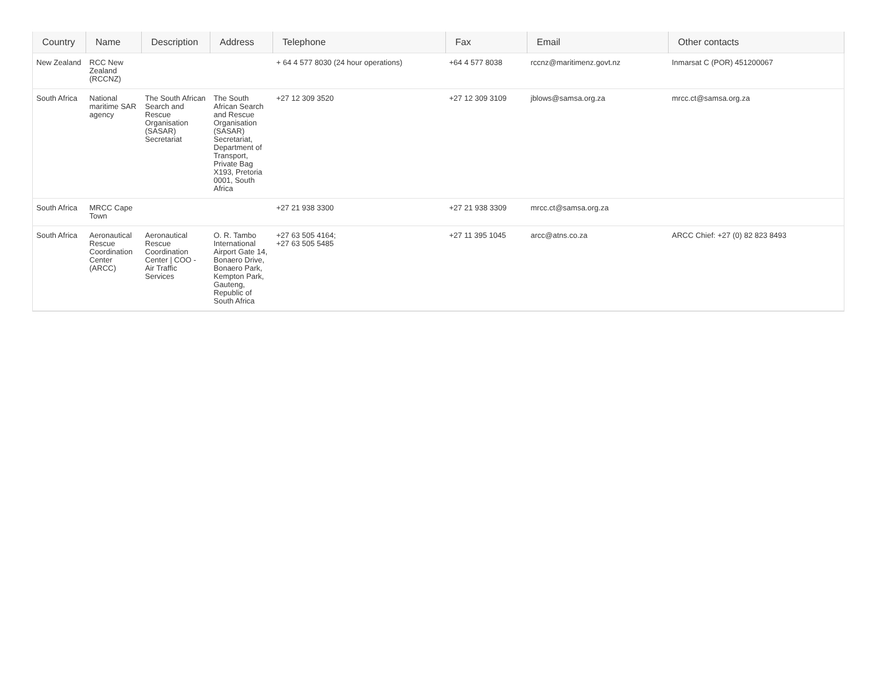| Country | Name | Description | Address | Telephone | Fax | Email | Other contacts |
| --- | --- | --- | --- | --- | --- | --- | --- |
| New Zealand | RCC New Zealand (RCCNZ) | | | + 64 4 577 8030 (24 hour operations) | +64 4 577 8038 | rccnz@maritimenz.govt.nz | Inmarsat C (POR) 451200067 |
| South Africa | National maritime SAR agency | The South African Search and Rescue Organisation (SASAR) Secretariat | The South African Search and Rescue Organisation (SASAR) Secretariat, Department of Transport, Private Bag X193, Pretoria 0001, South Africa | +27 12 309 3520 | +27 12 309 3109 | jblows@samsa.org.za | mrcc.ct@samsa.org.za |
| South Africa | MRCC Cape Town | | | +27 21 938 3300 | +27 21 938 3309 | mrcc.ct@samsa.org.za | |
| South Africa | Aeronautical Rescue Coordination Center (ARCC) | Aeronautical Rescue Coordination Center / COO - Air Traffic Services | O. R. Tambo International Airport Gate 14, Bonaero Drive, Bonaero Park, Kempton Park, Gauteng, Republic of South Africa | +27 63 505 4164; +27 63 505 5485 | +27 11 395 1045 | arcc@atns.co.za | ARCC Chief: +27 (0) 82 823 8493 |